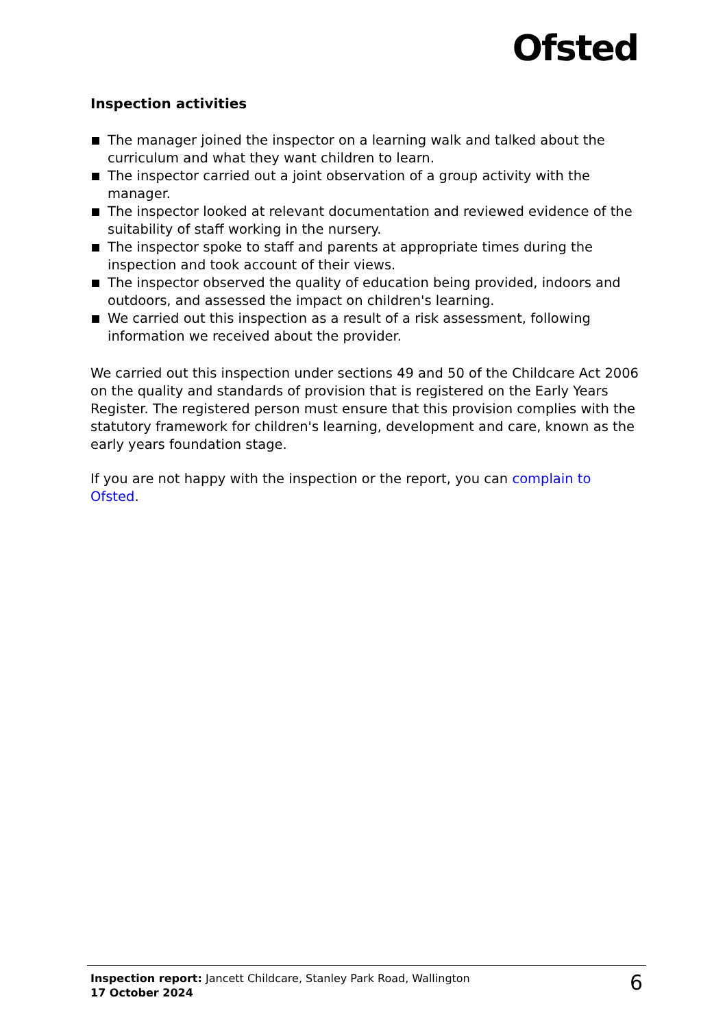Ofsted
Inspection activities
The manager joined the inspector on a learning walk and talked about the curriculum and what they want children to learn.
The inspector carried out a joint observation of a group activity with the manager.
The inspector looked at relevant documentation and reviewed evidence of the suitability of staff working in the nursery.
The inspector spoke to staff and parents at appropriate times during the inspection and took account of their views.
The inspector observed the quality of education being provided, indoors and outdoors, and assessed the impact on children's learning.
We carried out this inspection as a result of a risk assessment, following information we received about the provider.
We carried out this inspection under sections 49 and 50 of the Childcare Act 2006 on the quality and standards of provision that is registered on the Early Years Register. The registered person must ensure that this provision complies with the statutory framework for children's learning, development and care, known as the early years foundation stage.
If you are not happy with the inspection or the report, you can complain to Ofsted.
Inspection report: Jancett Childcare, Stanley Park Road, Wallington
17 October 2024
6